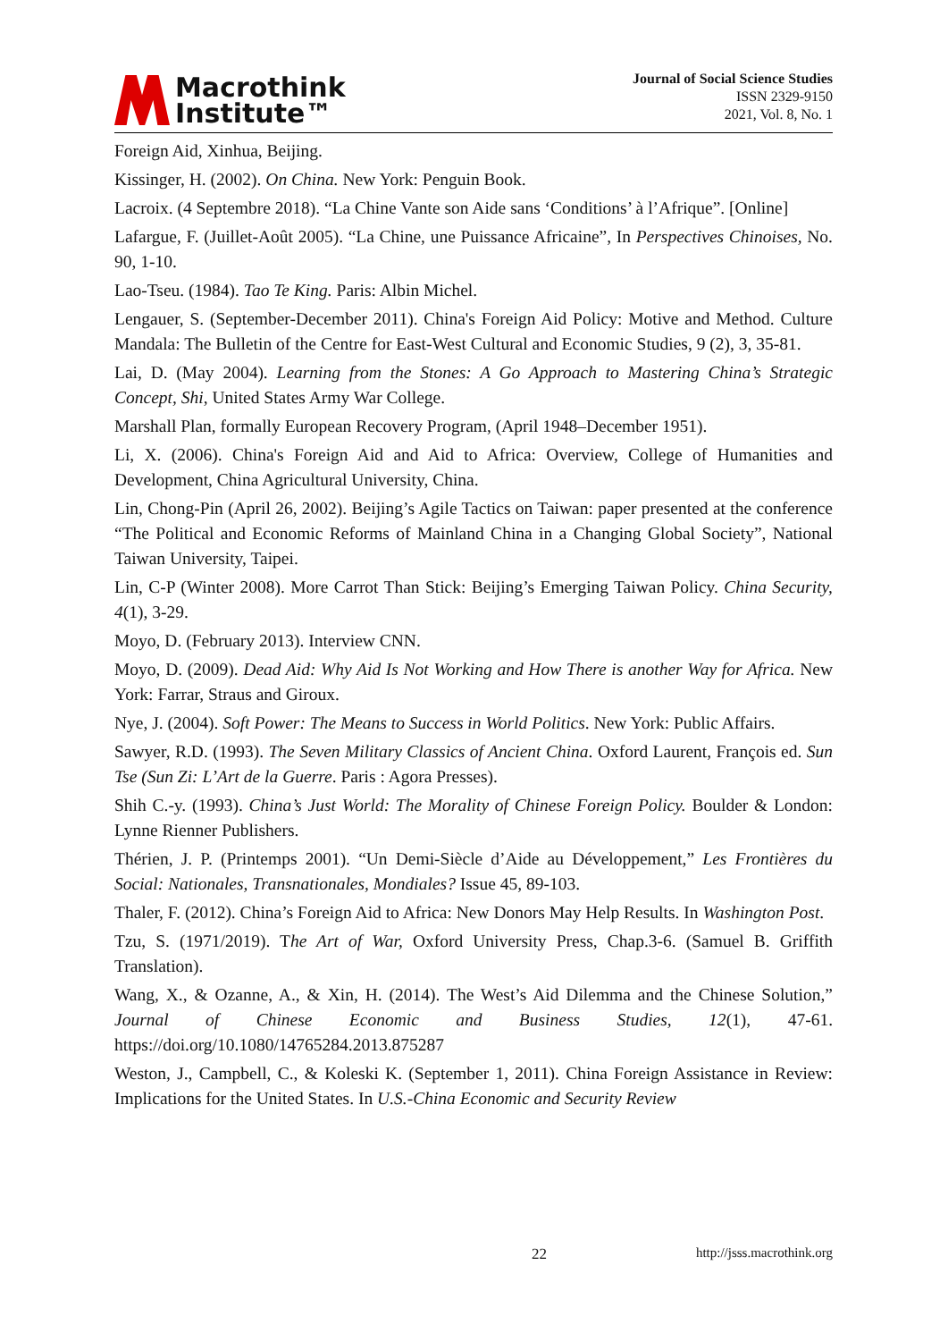Macrothink
Institute™
Journal of Social Science Studies
ISSN 2329-9150
2021, Vol. 8, No. 1
Foreign Aid, Xinhua, Beijing.
Kissinger, H. (2002). On China. New York: Penguin Book.
Lacroix. (4 Septembre 2018). “La Chine Vante son Aide sans ‘Conditions’ à l’Afrique”. [Online]
Lafargue, F. (Juillet-Août 2005). “La Chine, une Puissance Africaine”, In Perspectives Chinoises, No. 90, 1-10.
Lao-Tseu. (1984). Tao Te King. Paris: Albin Michel.
Lengauer, S. (September-December 2011). China's Foreign Aid Policy: Motive and Method. Culture Mandala: The Bulletin of the Centre for East-West Cultural and Economic Studies, 9 (2), 3, 35-81.
Lai, D. (May 2004). Learning from the Stones: A Go Approach to Mastering China’s Strategic Concept, Shi, United States Army War College.
Marshall Plan, formally European Recovery Program, (April 1948–December 1951).
Li, X. (2006). China's Foreign Aid and Aid to Africa: Overview, College of Humanities and Development, China Agricultural University, China.
Lin, Chong-Pin (April 26, 2002). Beijing’s Agile Tactics on Taiwan: paper presented at the conference “The Political and Economic Reforms of Mainland China in a Changing Global Society”, National Taiwan University, Taipei.
Lin, C-P (Winter 2008). More Carrot Than Stick: Beijing’s Emerging Taiwan Policy. China Security, 4(1), 3-29.
Moyo, D. (February 2013). Interview CNN.
Moyo, D. (2009). Dead Aid: Why Aid Is Not Working and How There is another Way for Africa. New York: Farrar, Straus and Giroux.
Nye, J. (2004). Soft Power: The Means to Success in World Politics. New York: Public Affairs.
Sawyer, R.D. (1993). The Seven Military Classics of Ancient China. Oxford Laurent, François ed. Sun Tse (Sun Zi: L’Art de la Guerre. Paris : Agora Presses).
Shih C.-y. (1993). China’s Just World: The Morality of Chinese Foreign Policy. Boulder & London: Lynne Rienner Publishers.
Thérien, J. P. (Printemps 2001). “Un Demi-Siècle d’Aide au Développement,” Les Frontières du Social: Nationales, Transnationales, Mondiales? Issue 45, 89-103.
Thaler, F. (2012). China’s Foreign Aid to Africa: New Donors May Help Results. In Washington Post.
Tzu, S. (1971/2019). The Art of War, Oxford University Press, Chap.3-6. (Samuel B. Griffith Translation).
Wang, X., & Ozanne, A., & Xin, H. (2014). The West’s Aid Dilemma and the Chinese Solution,” Journal of Chinese Economic and Business Studies, 12(1), 47-61. https://doi.org/10.1080/14765284.2013.875287
Weston, J., Campbell, C., & Koleski K. (September 1, 2011). China Foreign Assistance in Review: Implications for the United States. In U.S.-China Economic and Security Review
22 http://jsss.macrothink.org